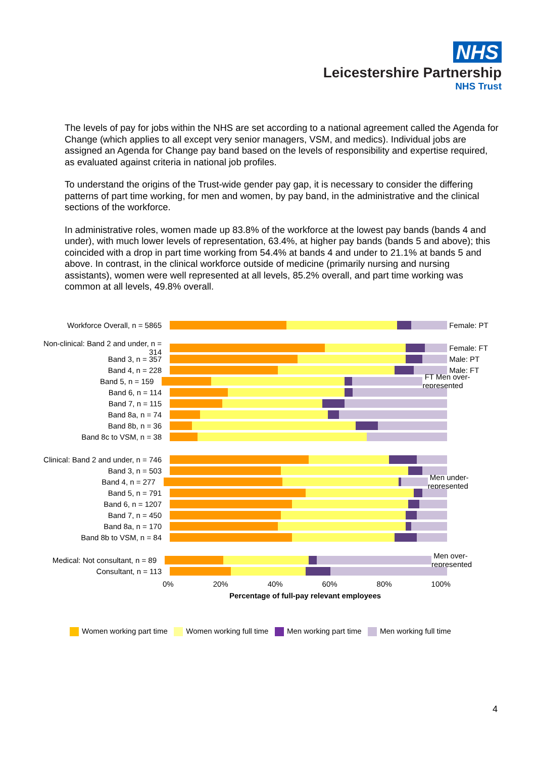NHS
Leicestershire Partnership
NHS Trust
The levels of pay for jobs within the NHS are set according to a national agreement called the Agenda for Change (which applies to all except very senior managers, VSM, and medics). Individual jobs are assigned an Agenda for Change pay band based on the levels of responsibility and expertise required, as evaluated against criteria in national job profiles.
To understand the origins of the Trust-wide gender pay gap, it is necessary to consider the differing patterns of part time working, for men and women, by pay band, in the administrative and the clinical sections of the workforce.
In administrative roles, women made up 83.8% of the workforce at the lowest pay bands (bands 4 and under), with much lower levels of representation, 63.4%, at higher pay bands (bands 5 and above); this coincided with a drop in part time working from 54.4% at bands 4 and under to 21.1% at bands 5 and above. In contrast, in the clinical workforce outside of medicine (primarily nursing and nursing assistants), women were well represented at all levels, 85.2% overall, and part time working was common at all levels, 49.8% overall.
Workforce Overall, n = 5865
Female: PT
Non-clinical: Band 2 and under, n = 314
Female: FT
Band 3, n = 357
Male: PT
Band 4, n = 228
Male: FT
Band 5, n = 159
FT Men over-represented
Band 6, n = 114
Band 7, n = 115
Band 8a, n = 74
Band 8b, n = 36
Band 8c to VSM, n = 38
Clinical: Band 2 and under, n = 746
Band 3, n = 503
Band 4, n = 277
Men under-represented
Band 5, n = 791
Band 6, n = 1207
Band 7, n = 450
Band 8a, n = 170
Band 8b to VSM, n = 84
Medical: Not consultant, n = 89
Men over-represented
Consultant, n = 113
0% 20% 40% 60% 80% 100%
Percentage of full-pay relevant employees
Women working part time Women working full time Men working part time Men working full time
4